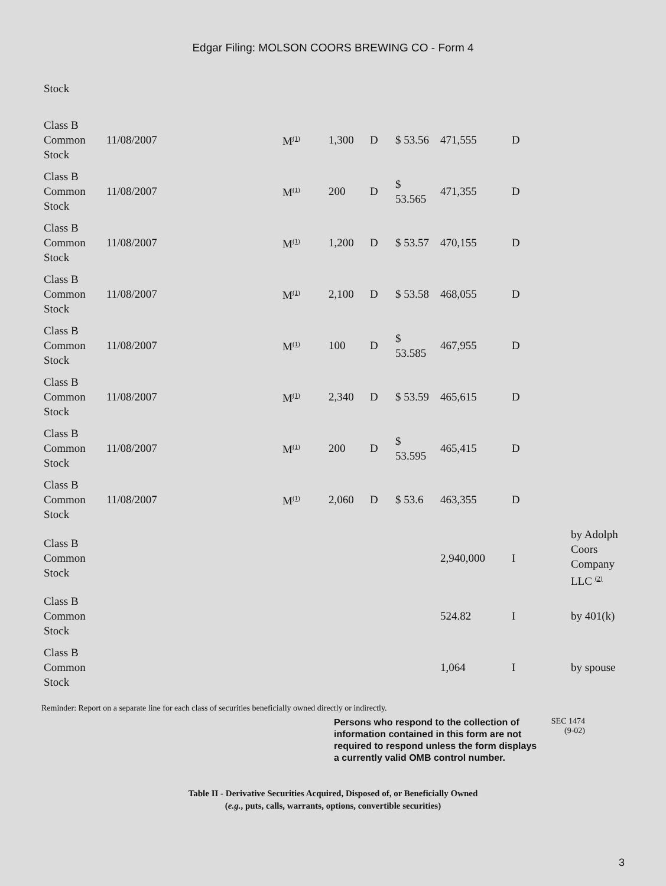Edgar Filing: MOLSON COORS BREWING CO - Form 4
| Stock | | | | | | | | |
| Class B Common Stock | 11/08/2007 | M<sup>(1)</sup> | 1,300 | D | $ 53.56 | 471,555 | D | |
| Class B Common Stock | 11/08/2007 | M<sup>(1)</sup> | 200 | D | $ 53.565 | 471,355 | D | |
| Class B Common Stock | 11/08/2007 | M<sup>(1)</sup> | 1,200 | D | $ 53.57 | 470,155 | D | |
| Class B Common Stock | 11/08/2007 | M<sup>(1)</sup> | 2,100 | D | $ 53.58 | 468,055 | D | |
| Class B Common Stock | 11/08/2007 | M<sup>(1)</sup> | 100 | D | $ 53.585 | 467,955 | D | |
| Class B Common Stock | 11/08/2007 | M<sup>(1)</sup> | 2,340 | D | $ 53.59 | 465,615 | D | |
| Class B Common Stock | 11/08/2007 | M<sup>(1)</sup> | 200 | D | $ 53.595 | 465,415 | D | |
| Class B Common Stock | 11/08/2007 | M<sup>(1)</sup> | 2,060 | D | $ 53.6 | 463,355 | D | |
| Class B Common Stock | | | | | | 2,940,000 | I | by Adolph Coors Company LLC <sup>(2)</sup> |
| Class B Common Stock | | | | | | 524.82 | I | by 401(k) |
| Class B Common Stock | | | | | | 1,064 | I | by spouse |
Reminder: Report on a separate line for each class of securities beneficially owned directly or indirectly.
Persons who respond to the collection of information contained in this form are not required to respond unless the form displays a currently valid OMB control number.
SEC 1474
(9-02)
Table II - Derivative Securities Acquired, Disposed of, or Beneficially Owned
(e.g., puts, calls, warrants, options, convertible securities)
3